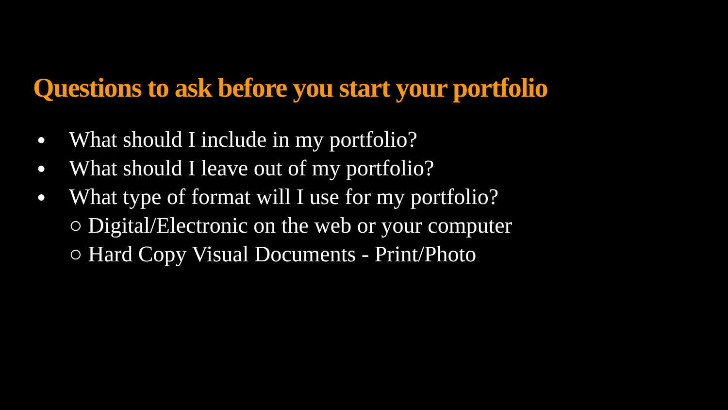Questions to ask before you start your portfolio
● What should I include in my portfolio?
● What should I leave out of my portfolio?
● What type of format will I use for my portfolio?
○ Digital/Electronic on the web or your computer
○ Hard Copy Visual Documents - Print/Photo